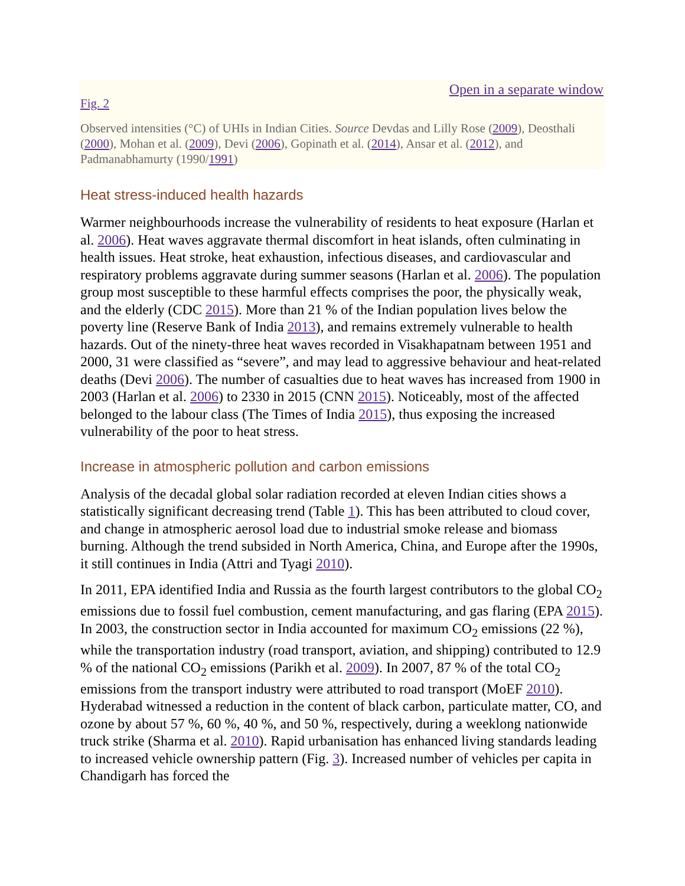Open in a separate window
Fig. 2
Observed intensities (°C) of UHIs in Indian Cities. Source Devdas and Lilly Rose (2009), Deosthali (2000), Mohan et al. (2009), Devi (2006), Gopinath et al. (2014), Ansar et al. (2012), and Padmanabhamurty (1990/1991)
Heat stress-induced health hazards
Warmer neighbourhoods increase the vulnerability of residents to heat exposure (Harlan et al. 2006). Heat waves aggravate thermal discomfort in heat islands, often culminating in health issues. Heat stroke, heat exhaustion, infectious diseases, and cardiovascular and respiratory problems aggravate during summer seasons (Harlan et al. 2006). The population group most susceptible to these harmful effects comprises the poor, the physically weak, and the elderly (CDC 2015). More than 21 % of the Indian population lives below the poverty line (Reserve Bank of India 2013), and remains extremely vulnerable to health hazards. Out of the ninety-three heat waves recorded in Visakhapatnam between 1951 and 2000, 31 were classified as “severe”, and may lead to aggressive behaviour and heat-related deaths (Devi 2006). The number of casualties due to heat waves has increased from 1900 in 2003 (Harlan et al. 2006) to 2330 in 2015 (CNN 2015). Noticeably, most of the affected belonged to the labour class (The Times of India 2015), thus exposing the increased vulnerability of the poor to heat stress.
Increase in atmospheric pollution and carbon emissions
Analysis of the decadal global solar radiation recorded at eleven Indian cities shows a statistically significant decreasing trend (Table 1). This has been attributed to cloud cover, and change in atmospheric aerosol load due to industrial smoke release and biomass burning. Although the trend subsided in North America, China, and Europe after the 1990s, it still continues in India (Attri and Tyagi 2010).
In 2011, EPA identified India and Russia as the fourth largest contributors to the global CO<sub>2</sub> emissions due to fossil fuel combustion, cement manufacturing, and gas flaring (EPA 2015). In 2003, the construction sector in India accounted for maximum CO<sub>2</sub> emissions (22 %), while the transportation industry (road transport, aviation, and shipping) contributed to 12.9 % of the national CO<sub>2</sub> emissions (Parikh et al. 2009). In 2007, 87 % of the total CO<sub>2</sub> emissions from the transport industry were attributed to road transport (MoEF 2010). Hyderabad witnessed a reduction in the content of black carbon, particulate matter, CO, and ozone by about 57 %, 60 %, 40 %, and 50 %, respectively, during a weeklong nationwide truck strike (Sharma et al. 2010). Rapid urbanisation has enhanced living standards leading to increased vehicle ownership pattern (Fig. 3). Increased number of vehicles per capita in Chandigarh has forced the